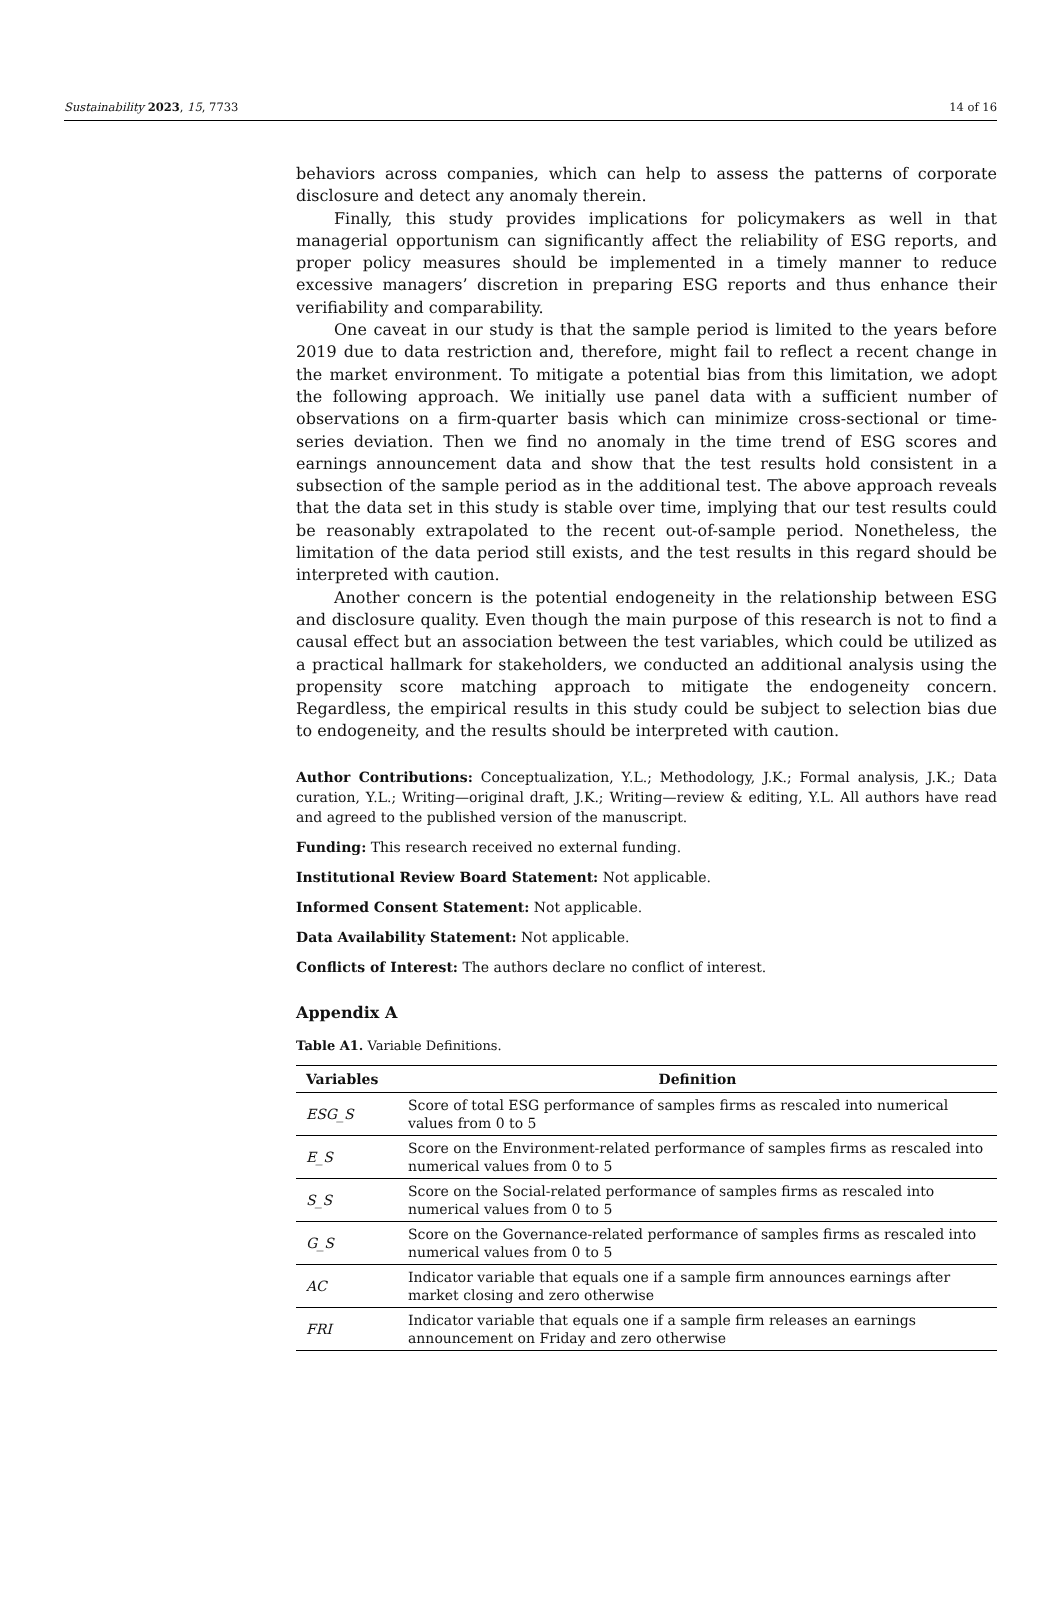Sustainability 2023, 15, 7733 14 of 16
behaviors across companies, which can help to assess the patterns of corporate disclosure and detect any anomaly therein.
Finally, this study provides implications for policymakers as well in that managerial opportunism can significantly affect the reliability of ESG reports, and proper policy measures should be implemented in a timely manner to reduce excessive managers’ discretion in preparing ESG reports and thus enhance their verifiability and comparability.
One caveat in our study is that the sample period is limited to the years before 2019 due to data restriction and, therefore, might fail to reflect a recent change in the market environment. To mitigate a potential bias from this limitation, we adopt the following approach. We initially use panel data with a sufficient number of observations on a firm-quarter basis which can minimize cross-sectional or time-series deviation. Then we find no anomaly in the time trend of ESG scores and earnings announcement data and show that the test results hold consistent in a subsection of the sample period as in the additional test. The above approach reveals that the data set in this study is stable over time, implying that our test results could be reasonably extrapolated to the recent out-of-sample period. Nonetheless, the limitation of the data period still exists, and the test results in this regard should be interpreted with caution.
Another concern is the potential endogeneity in the relationship between ESG and disclosure quality. Even though the main purpose of this research is not to find a causal effect but an association between the test variables, which could be utilized as a practical hallmark for stakeholders, we conducted an additional analysis using the propensity score matching approach to mitigate the endogeneity concern. Regardless, the empirical results in this study could be subject to selection bias due to endogeneity, and the results should be interpreted with caution.
Author Contributions: Conceptualization, Y.L.; Methodology, J.K.; Formal analysis, J.K.; Data curation, Y.L.; Writing—original draft, J.K.; Writing—review & editing, Y.L. All authors have read and agreed to the published version of the manuscript.
Funding: This research received no external funding.
Institutional Review Board Statement: Not applicable.
Informed Consent Statement: Not applicable.
Data Availability Statement: Not applicable.
Conflicts of Interest: The authors declare no conflict of interest.
Appendix A
Table A1. Variable Definitions.
| Variables | Definition |
| --- | --- |
| ESG_S | Score of total ESG performance of samples firms as rescaled into numerical values from 0 to 5 |
| E_S | Score on the Environment-related performance of samples firms as rescaled into numerical values from 0 to 5 |
| S_S | Score on the Social-related performance of samples firms as rescaled into numerical values from 0 to 5 |
| G_S | Score on the Governance-related performance of samples firms as rescaled into numerical values from 0 to 5 |
| AC | Indicator variable that equals one if a sample firm announces earnings after market closing and zero otherwise |
| FRI | Indicator variable that equals one if a sample firm releases an earnings announcement on Friday and zero otherwise |